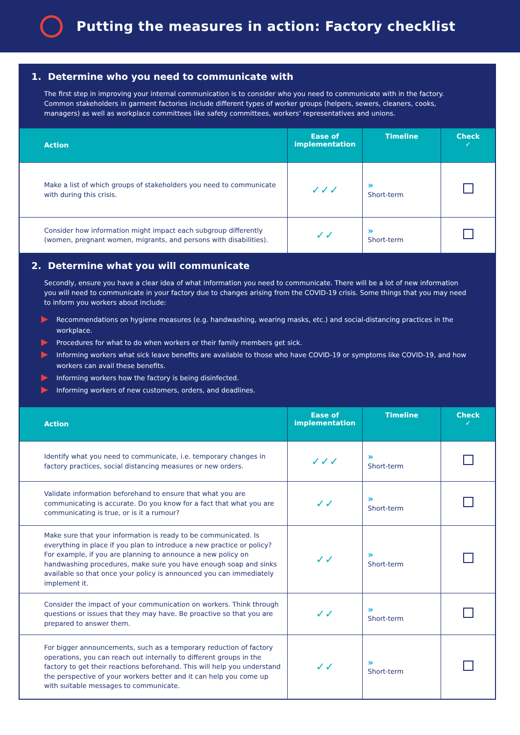Putting the measures in action: Factory checklist
1. Determine who you need to communicate with
The first step in improving your internal communication is to consider who you need to communicate with in the factory. Common stakeholders in garment factories include different types of worker groups (helpers, sewers, cleaners, cooks, managers) as well as workplace committees like safety committees, workers' representatives and unions.
| Action | Ease of implementation | Timeline | Check ✓ |
| --- | --- | --- | --- |
| Make a list of which groups of stakeholders you need to communicate with during this crisis. | ✓✓✓ | » Short-term | |
| Consider how information might impact each subgroup differently (women, pregnant women, migrants, and persons with disabilities). | ✓✓ | » Short-term | |
2. Determine what you will communicate
Secondly, ensure you have a clear idea of what information you need to communicate. There will be a lot of new information you will need to communicate in your factory due to changes arising from the COVID-19 crisis. Some things that you may need to inform you workers about include:
Recommendations on hygiene measures (e.g. handwashing, wearing masks, etc.) and social-distancing practices in the workplace.
Procedures for what to do when workers or their family members get sick.
Informing workers what sick leave benefits are available to those who have COVID-19 or symptoms like COVID-19, and how workers can avail these benefits.
Informing workers how the factory is being disinfected.
Informing workers of new customers, orders, and deadlines.
| Action | Ease of implementation | Timeline | Check ✓ |
| --- | --- | --- | --- |
| Identify what you need to communicate, i.e. temporary changes in factory practices, social distancing measures or new orders. | ✓✓✓ | » Short-term | |
| Validate information beforehand to ensure that what you are communicating is accurate. Do you know for a fact that what you are communicating is true, or is it a rumour? | ✓✓ | » Short-term | |
| Make sure that your information is ready to be communicated. Is everything in place if you plan to introduce a new practice or policy? For example, if you are planning to announce a new policy on handwashing procedures, make sure you have enough soap and sinks available so that once your policy is announced you can immediately implement it. | ✓✓ | » Short-term | |
| Consider the impact of your communication on workers. Think through questions or issues that they may have. Be proactive so that you are prepared to answer them. | ✓✓ | » Short-term | |
| For bigger announcements, such as a temporary reduction of factory operations, you can reach out internally to different groups in the factory to get their reactions beforehand. This will help you understand the perspective of your workers better and it can help you come up with suitable messages to communicate. | ✓✓ | » Short-term | |